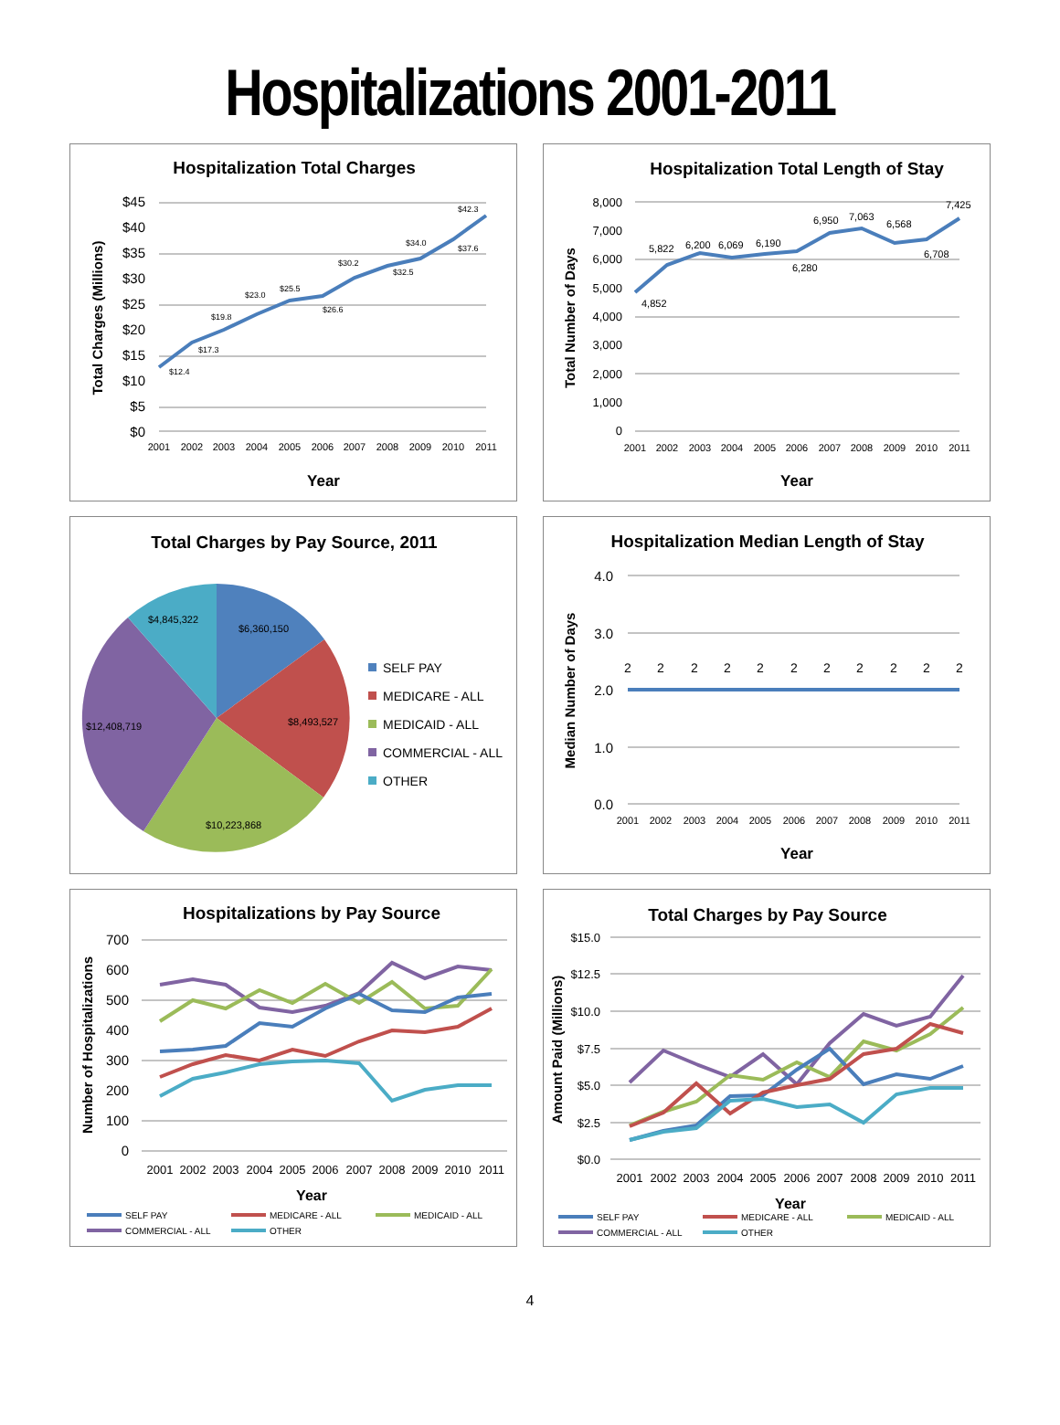Hospitalizations 2001-2011
Hospitalization Total Charges
$45
$40
$35
$30
$25
$20
$15
$10
$5
$0
$12.4
$17.3
$19.8
$23.0
$25.5
$26.6
$30.2
$32.5
$34.0
$37.6
$42.3
2001
2002
2003
2004
2005
2006
2007
2008
2009
2010
2011
Year
Total Charges (Millions)
Hospitalization Total Length of Stay
8,000
7,000
6,000
5,000
4,000
3,000
2,000
1,000
0
4,852
5,822
6,200
6,069
6,190
6,280
6,950
7,063
6,568
6,708
7,425
2001
2002
2003
2004
2005
2006
2007
2008
2009
2010
2011
Year
Total Number of Days
Total Charges by Pay Source, 2011
$6,360,150
$8,493,527
$10,223,868
$12,408,719
$4,845,322
SELF PAY
MEDICARE - ALL
MEDICAID - ALL
COMMERCIAL - ALL
OTHER
Hospitalization Median Length of Stay
4.0
3.0
2.0
1.0
0.0
2
2
2
2
2
2
2
2
2
2
2
2001
2002
2003
2004
2005
2006
2007
2008
2009
2010
2011
Year
Median Number of Days
Hospitalizations by Pay Source
700
600
500
400
300
200
100
0
2001
2002
2003
2004
2005
2006
2007
2008
2009
2010
2011
Year
Number of Hospitalizations
SELF PAY
MEDICARE - ALL
MEDICAID - ALL
COMMERCIAL - ALL
OTHER
Total Charges by Pay Source
$15.0
$12.5
$10.0
$7.5
$5.0
$2.5
$0.0
2001
2002
2003
2004
2005
2006
2007
2008
2009
2010
2011
Year
Amount Paid (Millions)
SELF PAY
MEDICARE - ALL
MEDICAID - ALL
COMMERCIAL - ALL
OTHER
4